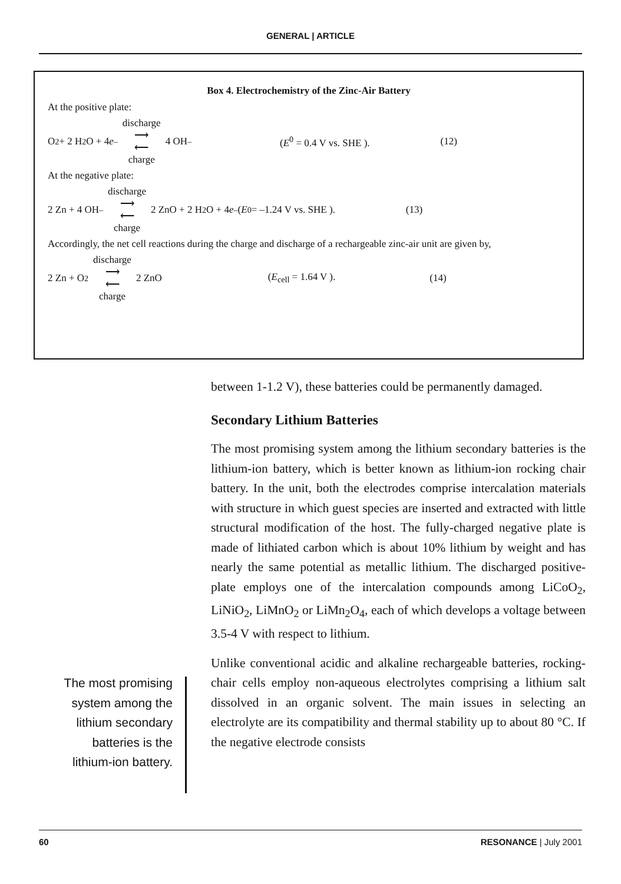GENERAL | ARTICLE
Box 4. Electrochemistry of the Zinc-Air Battery
At the positive plate:
O<sub>2</sub> + 2 H<sub>2</sub>O + 4 e<sup>–</sup> discharge ⟶
⟵ charge 4 OH<sup>–</sup> (E<sup>0</sup> = 0.4 V vs. SHE ). (12)
At the negative plate:
2 Zn + 4 OH<sup>–</sup> discharge ⟶
⟵ charge 2 ZnO + 2 H<sub>2</sub>O + 4 e<sup>–</sup> (E<sup>0</sup> = –1.24 V vs. SHE ). (13)
Accordingly, the net cell reactions during the charge and discharge of a rechargeable zinc-air unit are given by,
2 Zn + O<sub>2</sub> discharge ⟶
⟵ charge 2 ZnO (E<sub>cell</sub> = 1.64 V ). (14)
between 1-1.2 V), these batteries could be permanently damaged.
Secondary Lithium Batteries
The most promising system among the lithium secondary batteries is the lithium-ion battery, which is better known as lithium-ion rocking chair battery. In the unit, both the electrodes comprise intercalation materials with structure in which guest species are inserted and extracted with little structural modification of the host. The fully-charged negative plate is made of lithiated carbon which is about 10% lithium by weight and has nearly the same potential as metallic lithium. The discharged positive-plate employs one of the intercalation compounds among LiCoO<sub>2</sub>, LiNiO<sub>2</sub>, LiMnO<sub>2</sub> or LiMn<sub>2</sub>O<sub>4</sub>, each of which develops a voltage between 3.5-4 V with respect to lithium.
Unlike conventional acidic and alkaline rechargeable batteries, rocking-chair cells employ non-aqueous electrolytes comprising a lithium salt dissolved in an organic solvent. The main issues in selecting an electrolyte are its compatibility and thermal stability up to about 80 °C. If the negative electrode consists
The most promising system among the lithium secondary batteries is the lithium-ion battery.
60 RESONANCE | July 2001